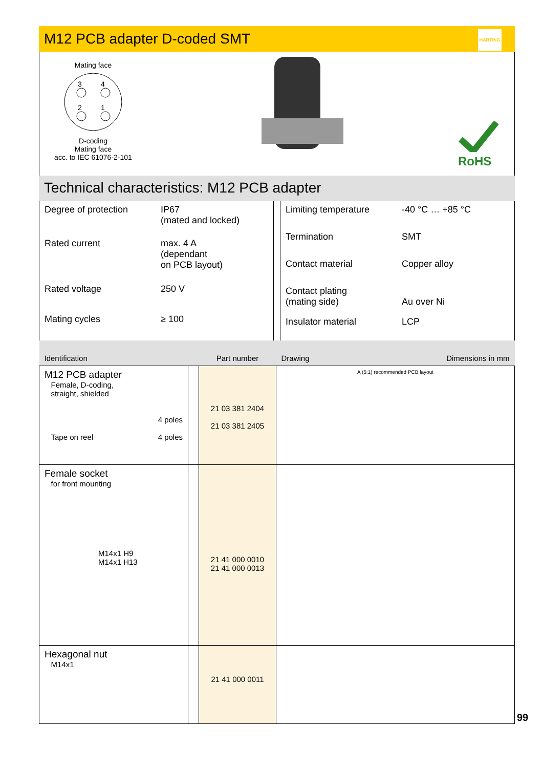M12 PCB adapter D-coded SMT
HARTING
Mating face
3
4
2
1
D-coding
Mating face
acc. to IEC 61076-2-101
RoHS
Technical characteristics: M12 PCB adapter
| Degree of protection | IP67 (mated and locked) |
| Rated current | max. 4 A (dependant on PCB layout) |
| Rated voltage | 250 V |
| Mating cycles | ≥ 100 |
| Limiting temperature | -40 °C … +85 °C |
| Termination | SMT |
| Contact material | Copper alloy |
| Contact plating (mating side) | Au over Ni |
| Insulator material | LCP |
| Identification | | Part number | Drawing | Dimensions in mm |
| --- | --- | --- | --- | --- |
| M12 PCB adapter Female, D-coding, straight, shielded 4 poles Tape on reel 4 poles | | 21 03 381 2404 21 03 381 2405 | A (5:1) recommended PCB layout | |
| Female socket for front mounting M14x1 H9 M14x1 H13 | | 21 41 000 0010 21 41 000 0013 | | |
| Hexagonal nut M14x1 | | 21 41 000 0011 | | |
99